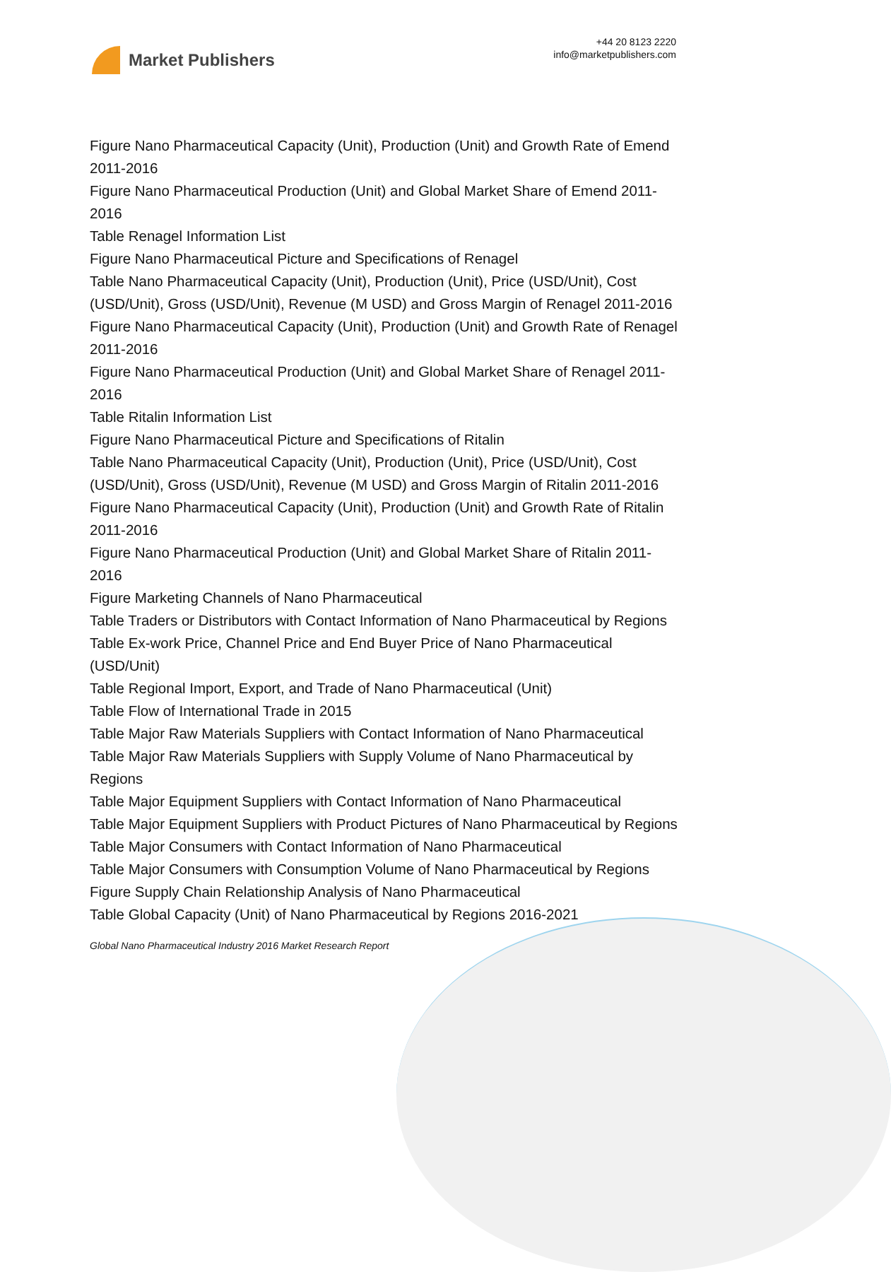Market Publishers
+44 20 8123 2220
info@marketpublishers.com
Figure Nano Pharmaceutical Capacity (Unit), Production (Unit) and Growth Rate of Emend 2011-2016
Figure Nano Pharmaceutical Production (Unit) and Global Market Share of Emend 2011-2016
Table Renagel Information List
Figure Nano Pharmaceutical Picture and Specifications of Renagel
Table Nano Pharmaceutical Capacity (Unit), Production (Unit), Price (USD/Unit), Cost (USD/Unit), Gross (USD/Unit), Revenue (M USD) and Gross Margin of Renagel 2011-2016
Figure Nano Pharmaceutical Capacity (Unit), Production (Unit) and Growth Rate of Renagel 2011-2016
Figure Nano Pharmaceutical Production (Unit) and Global Market Share of Renagel 2011-2016
Table Ritalin Information List
Figure Nano Pharmaceutical Picture and Specifications of Ritalin
Table Nano Pharmaceutical Capacity (Unit), Production (Unit), Price (USD/Unit), Cost (USD/Unit), Gross (USD/Unit), Revenue (M USD) and Gross Margin of Ritalin 2011-2016
Figure Nano Pharmaceutical Capacity (Unit), Production (Unit) and Growth Rate of Ritalin 2011-2016
Figure Nano Pharmaceutical Production (Unit) and Global Market Share of Ritalin 2011-2016
Figure Marketing Channels of Nano Pharmaceutical
Table Traders or Distributors with Contact Information of Nano Pharmaceutical by Regions
Table Ex-work Price, Channel Price and End Buyer Price of Nano Pharmaceutical (USD/Unit)
Table Regional Import, Export, and Trade of Nano Pharmaceutical (Unit)
Table Flow of International Trade in 2015
Table Major Raw Materials Suppliers with Contact Information of Nano Pharmaceutical
Table Major Raw Materials Suppliers with Supply Volume of Nano Pharmaceutical by Regions
Table Major Equipment Suppliers with Contact Information of Nano Pharmaceutical
Table Major Equipment Suppliers with Product Pictures of Nano Pharmaceutical by Regions
Table Major Consumers with Contact Information of Nano Pharmaceutical
Table Major Consumers with Consumption Volume of Nano Pharmaceutical by Regions
Figure Supply Chain Relationship Analysis of Nano Pharmaceutical
Table Global Capacity (Unit) of Nano Pharmaceutical by Regions 2016-2021
Global Nano Pharmaceutical Industry 2016 Market Research Report